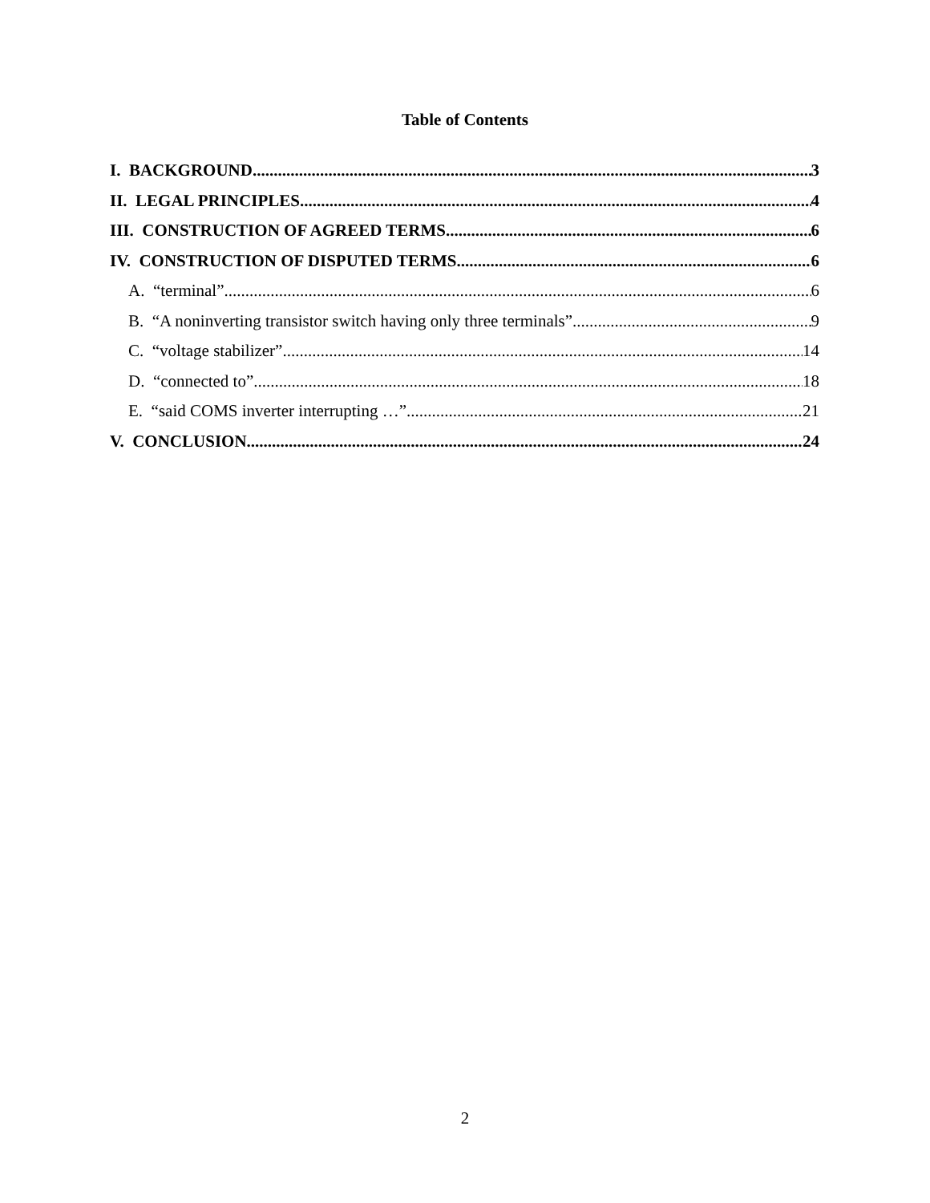Table of Contents
I. BACKGROUND 3
II. LEGAL PRINCIPLES 4
III. CONSTRUCTION OF AGREED TERMS 6
IV. CONSTRUCTION OF DISPUTED TERMS 6
A. “terminal” 6
B. “A noninverting transistor switch having only three terminals” 9
C. “voltage stabilizer” 14
D. “connected to” 18
E. “said COMS inverter interrupting …” 21
V. CONCLUSION 24
2